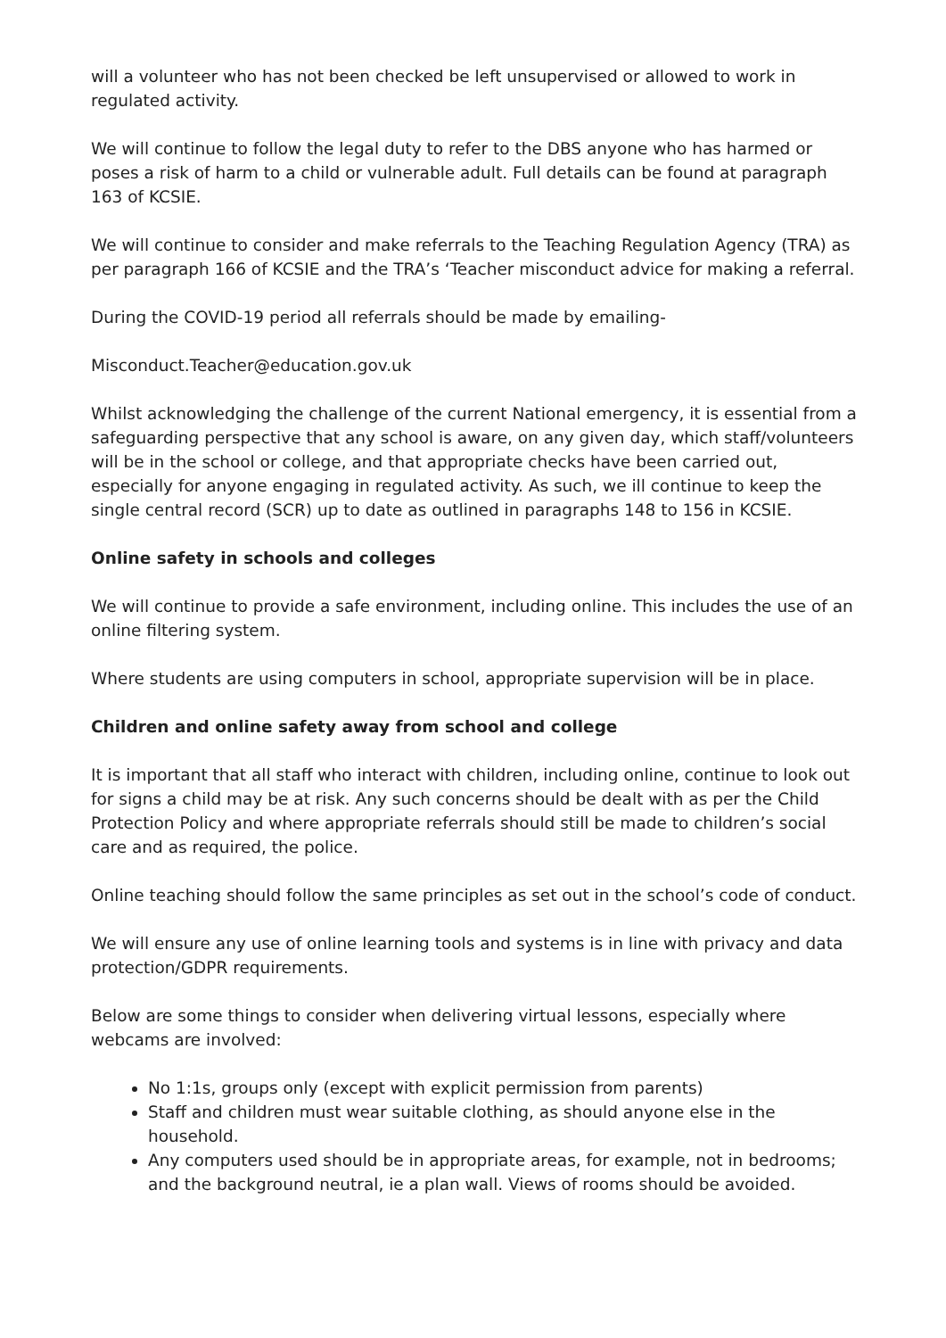will a volunteer who has not been checked be left unsupervised or allowed to work in regulated activity.
We will continue to follow the legal duty to refer to the DBS anyone who has harmed or poses a risk of harm to a child or vulnerable adult. Full details can be found at paragraph 163 of KCSIE.
We will continue to consider and make referrals to the Teaching Regulation Agency (TRA) as per paragraph 166 of KCSIE and the TRA’s ‘Teacher misconduct advice for making a referral.
During the COVID-19 period all referrals should be made by emailing-
Misconduct.Teacher@education.gov.uk
Whilst acknowledging the challenge of the current National emergency, it is essential from a safeguarding perspective that any school is aware, on any given day, which staff/volunteers will be in the school or college, and that appropriate checks have been carried out, especially for anyone engaging in regulated activity. As such, we ill continue to keep the single central record (SCR) up to date as outlined in paragraphs 148 to 156 in KCSIE.
Online safety in schools and colleges
We will continue to provide a safe environment, including online. This includes the use of an online filtering system.
Where students are using computers in school, appropriate supervision will be in place.
Children and online safety away from school and college
It is important that all staff who interact with children, including online, continue to look out for signs a child may be at risk. Any such concerns should be dealt with as per the Child Protection Policy and where appropriate referrals should still be made to children’s social care and as required, the police.
Online teaching should follow the same principles as set out in the school’s code of conduct.
We will ensure any use of online learning tools and systems is in line with privacy and data protection/GDPR requirements.
Below are some things to consider when delivering virtual lessons, especially where webcams are involved:
No 1:1s, groups only (except with explicit permission from parents)
Staff and children must wear suitable clothing, as should anyone else in the household.
Any computers used should be in appropriate areas, for example, not in bedrooms; and the background neutral, ie a plan wall. Views of rooms should be avoided.